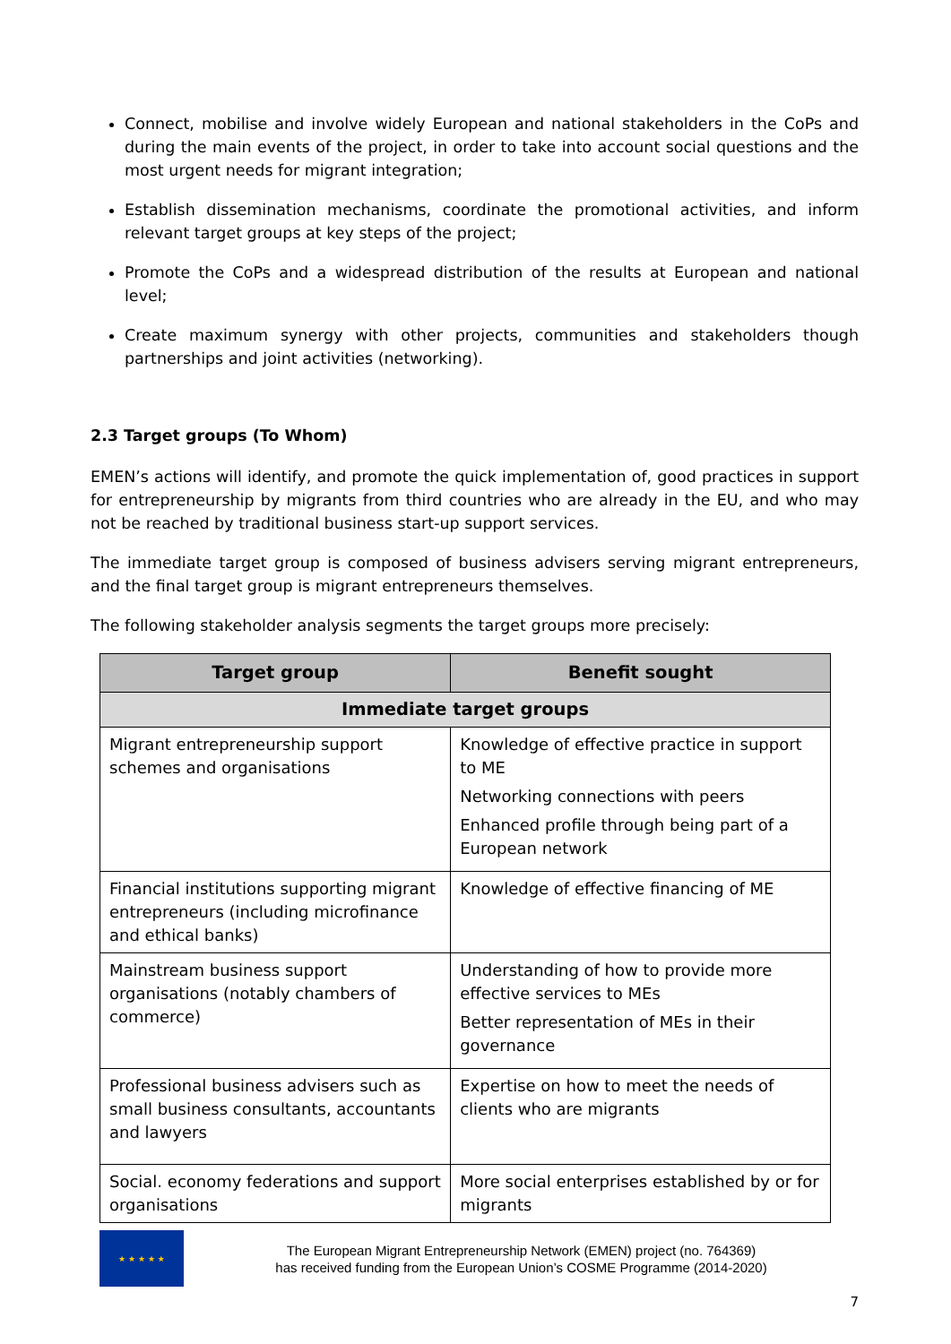Connect, mobilise and involve widely European and national stakeholders in the CoPs and during the main events of the project, in order to take into account social questions and the most urgent needs for migrant integration;
Establish dissemination mechanisms, coordinate the promotional activities, and inform relevant target groups at key steps of the project;
Promote the CoPs and a widespread distribution of the results at European and national level;
Create maximum synergy with other projects, communities and stakeholders though partnerships and joint activities (networking).
2.3 Target groups (To Whom)
EMEN’s actions will identify, and promote the quick implementation of, good practices in support for entrepreneurship by migrants from third countries who are already in the EU, and who may not be reached by traditional business start-up support services.
The immediate target group is composed of business advisers serving migrant entrepreneurs, and the final target group is migrant entrepreneurs themselves.
The following stakeholder analysis segments the target groups more precisely:
| Target group | Benefit sought |
| --- | --- |
| Immediate target groups | |
| Migrant entrepreneurship support schemes and organisations | Knowledge of effective practice in support to ME Networking connections with peers Enhanced profile through being part of a European network |
| Financial institutions supporting migrant entrepreneurs (including microfinance and ethical banks) | Knowledge of effective financing of ME |
| Mainstream business support organisations (notably chambers of commerce) | Understanding of how to provide more effective services to MEs Better representation of MEs in their governance |
| Professional business advisers such as small business consultants, accountants and lawyers | Expertise on how to meet the needs of clients who are migrants |
| Social. economy federations and support organisations | More social enterprises established by or for migrants |
★ ★ ★ ★ ★
The European Migrant Entrepreneurship Network (EMEN) project (no. 764369)
has received funding from the European Union’s COSME Programme (2014-2020)
7